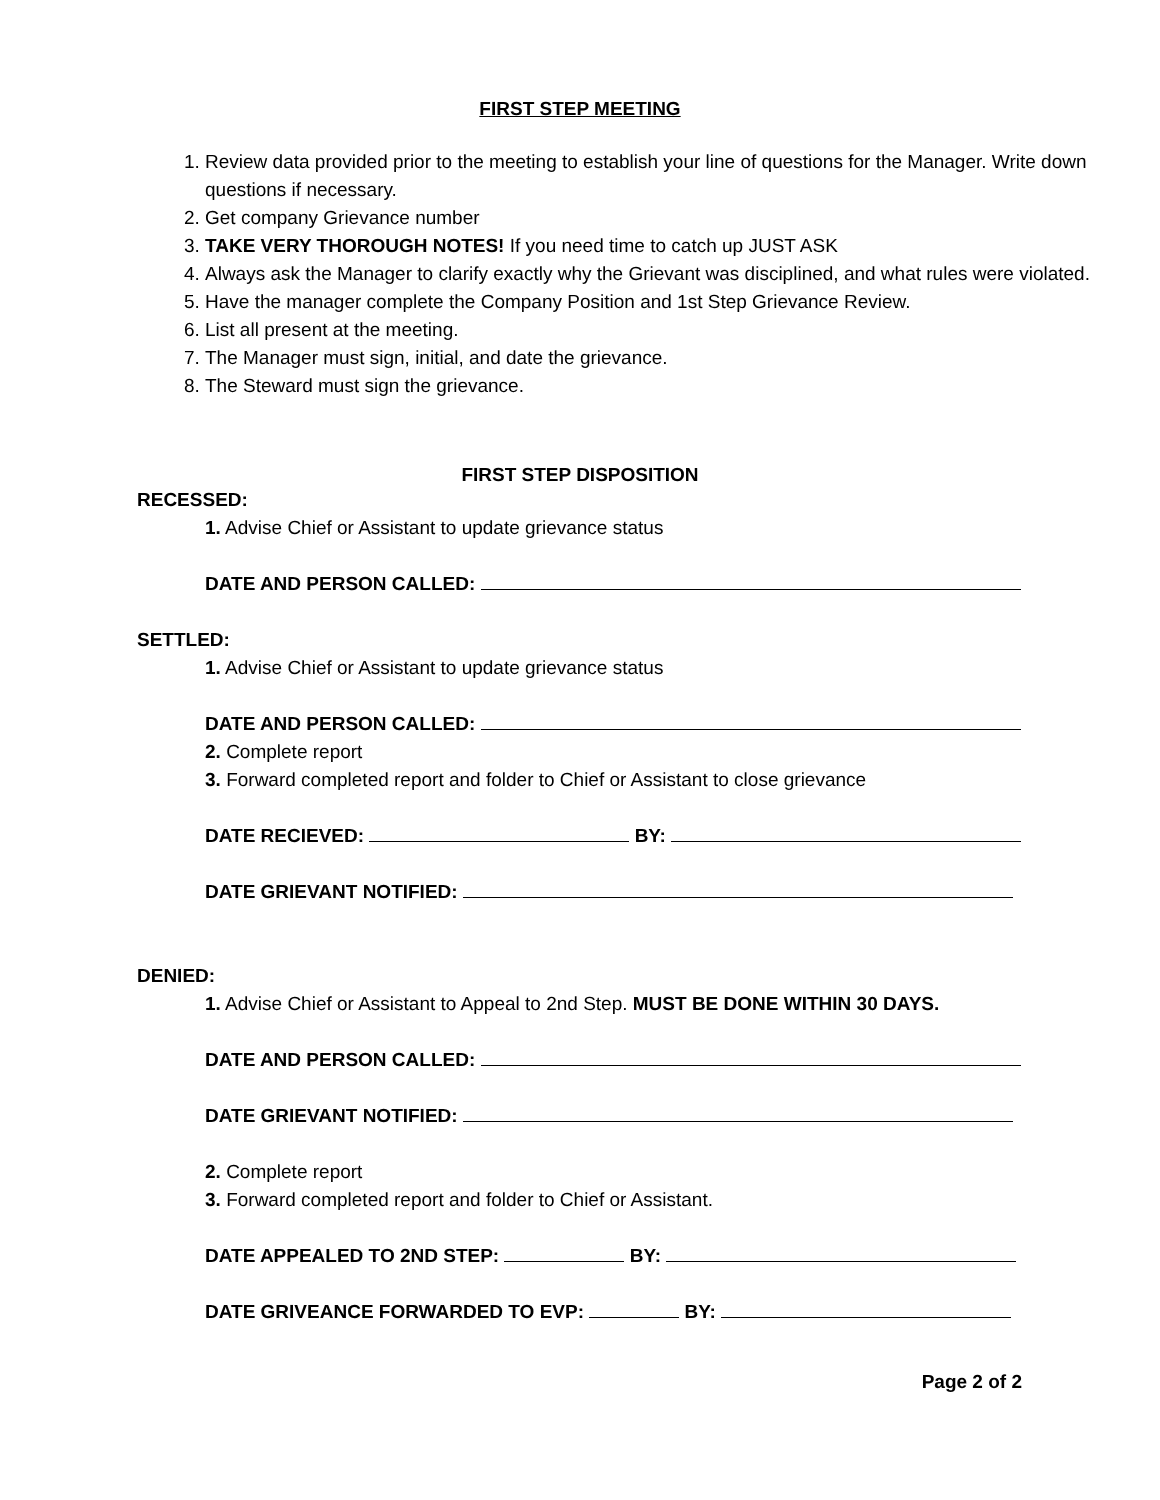FIRST STEP MEETING
1. Review data provided prior to the meeting to establish your line of questions for the Manager. Write down questions if necessary.
2. Get company Grievance number
3. TAKE VERY THOROUGH NOTES! If you need time to catch up JUST ASK
4. Always ask the Manager to clarify exactly why the Grievant was disciplined, and what rules were violated.
5. Have the manager complete the Company Position and 1st Step Grievance Review.
6. List all present at the meeting.
7. The Manager must sign, initial, and date the grievance.
8. The Steward must sign the grievance.
FIRST STEP DISPOSITION
RECESSED:
1. Advise Chief or Assistant to update grievance status
DATE AND PERSON CALLED:
SETTLED:
1. Advise Chief or Assistant to update grievance status
DATE AND PERSON CALLED:
2. Complete report
3. Forward completed report and folder to Chief or Assistant to close grievance
DATE RECIEVED: BY:
DATE GRIEVANT NOTIFIED:
DENIED:
1. Advise Chief or Assistant to Appeal to 2nd Step. MUST BE DONE WITHIN 30 DAYS.
DATE AND PERSON CALLED:
DATE GRIEVANT NOTIFIED:
2. Complete report
3. Forward completed report and folder to Chief or Assistant.
DATE APPEALED TO 2ND STEP: BY:
DATE GRIVEANCE FORWARDED TO EVP: BY:
Page 2 of 2